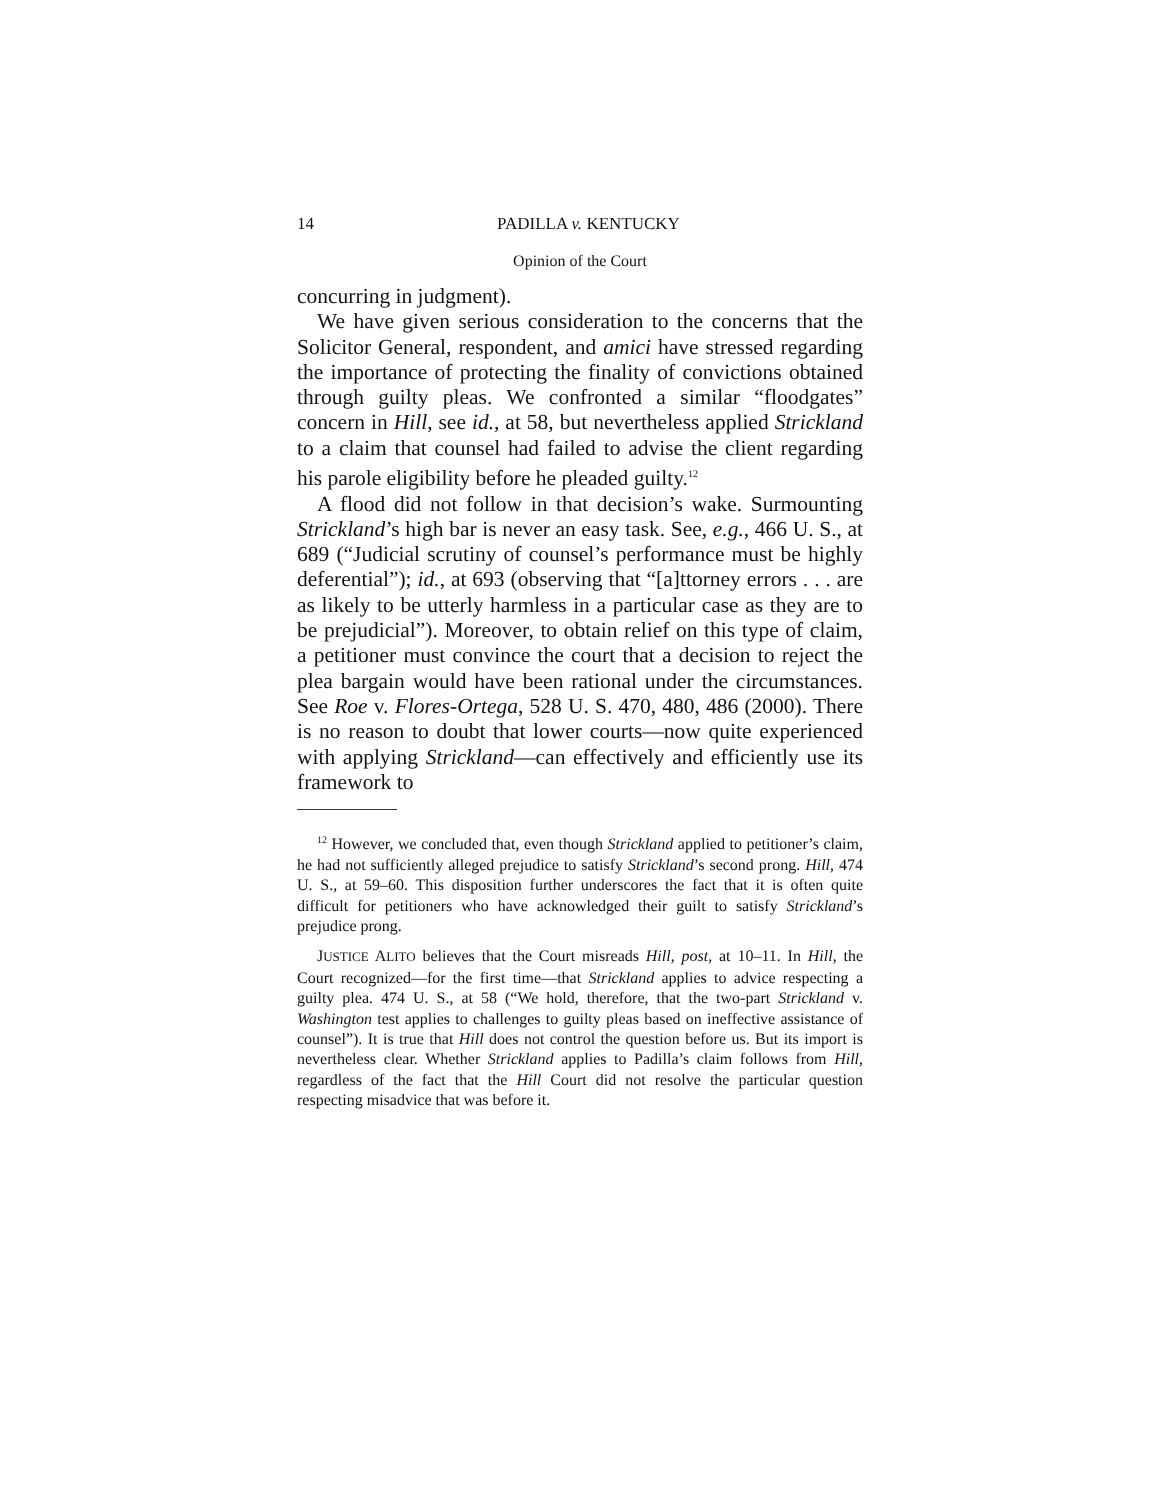14 PADILLA v. KENTUCKY
Opinion of the Court
concurring in judgment).
We have given serious consideration to the concerns that the Solicitor General, respondent, and amici have stressed regarding the importance of protecting the finality of convictions obtained through guilty pleas. We confronted a similar “floodgates” concern in Hill, see id., at 58, but nevertheless applied Strickland to a claim that counsel had failed to advise the client regarding his parole eligibility before he pleaded guilty.<sup>12</sup>
A flood did not follow in that decision’s wake. Surmounting Strickland’s high bar is never an easy task. See, e.g., 466 U. S., at 689 (“Judicial scrutiny of counsel’s performance must be highly deferential”); id., at 693 (observing that “[a]ttorney errors . . . are as likely to be utterly harmless in a particular case as they are to be prejudicial”). Moreover, to obtain relief on this type of claim, a petitioner must convince the court that a decision to reject the plea bargain would have been rational under the circumstances. See Roe v. Flores-Ortega, 528 U. S. 470, 480, 486 (2000). There is no reason to doubt that lower courts—now quite experienced with applying Strickland—can effectively and efficiently use its framework to
<sup>12</sup> However, we concluded that, even though Strickland applied to petitioner’s claim, he had not sufficiently alleged prejudice to satisfy Strickland’s second prong. Hill, 474 U. S., at 59–60. This disposition further underscores the fact that it is often quite difficult for petitioners who have acknowledged their guilt to satisfy Strickland’s prejudice prong.
JUSTICE ALITO believes that the Court misreads Hill, post, at 10–11. In Hill, the Court recognized—for the first time—that Strickland applies to advice respecting a guilty plea. 474 U. S., at 58 (“We hold, therefore, that the two-part Strickland v. Washington test applies to challenges to guilty pleas based on ineffective assistance of counsel”). It is true that Hill does not control the question before us. But its import is nevertheless clear. Whether Strickland applies to Padilla’s claim follows from Hill, regardless of the fact that the Hill Court did not resolve the particular question respecting misadvice that was before it.